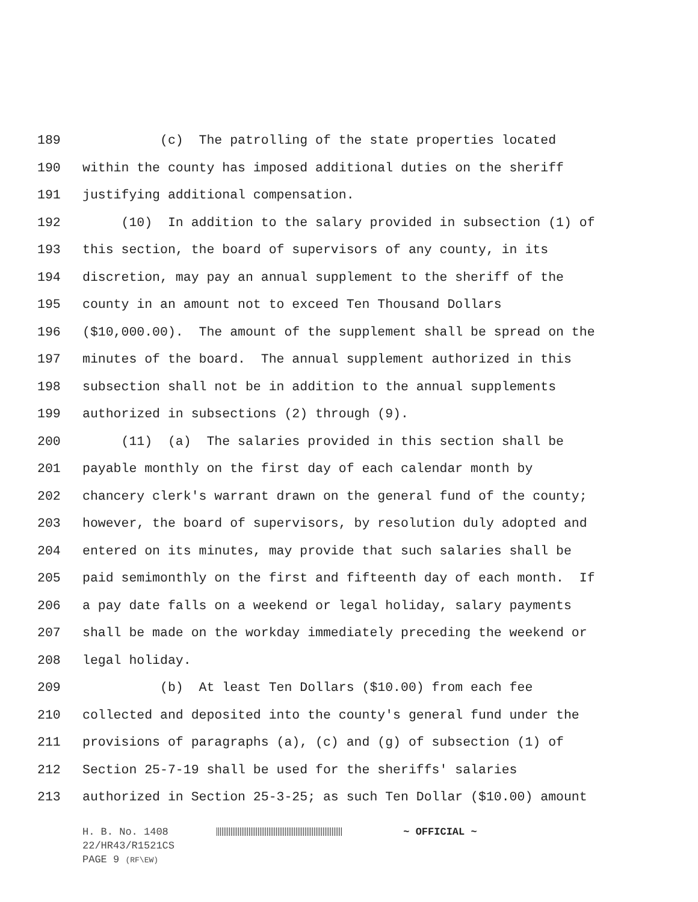189 (c) The patrolling of the state properties located
190 within the county has imposed additional duties on the sheriff
191 justifying additional compensation.
192 (10) In addition to the salary provided in subsection (1) of
193 this section, the board of supervisors of any county, in its
194 discretion, may pay an annual supplement to the sheriff of the
195 county in an amount not to exceed Ten Thousand Dollars
196 ($10,000.00). The amount of the supplement shall be spread on the
197 minutes of the board. The annual supplement authorized in this
198 subsection shall not be in addition to the annual supplements
199 authorized in subsections (2) through (9).
200 (11) (a) The salaries provided in this section shall be
201 payable monthly on the first day of each calendar month by
202 chancery clerk's warrant drawn on the general fund of the county;
203 however, the board of supervisors, by resolution duly adopted and
204 entered on its minutes, may provide that such salaries shall be
205 paid semimonthly on the first and fifteenth day of each month. If
206 a pay date falls on a weekend or legal holiday, salary payments
207 shall be made on the workday immediately preceding the weekend or
208 legal holiday.
209 (b) At least Ten Dollars ($10.00) from each fee
210 collected and deposited into the county's general fund under the
211 provisions of paragraphs (a), (c) and (g) of subsection (1) of
212 Section 25-7-19 shall be used for the sheriffs' salaries
213 authorized in Section 25-3-25; as such Ten Dollar ($10.00) amount
H. B. No. 1408 ~ OFFICIAL ~
22/HR43/R1521CS
PAGE 9 (RF\EW)